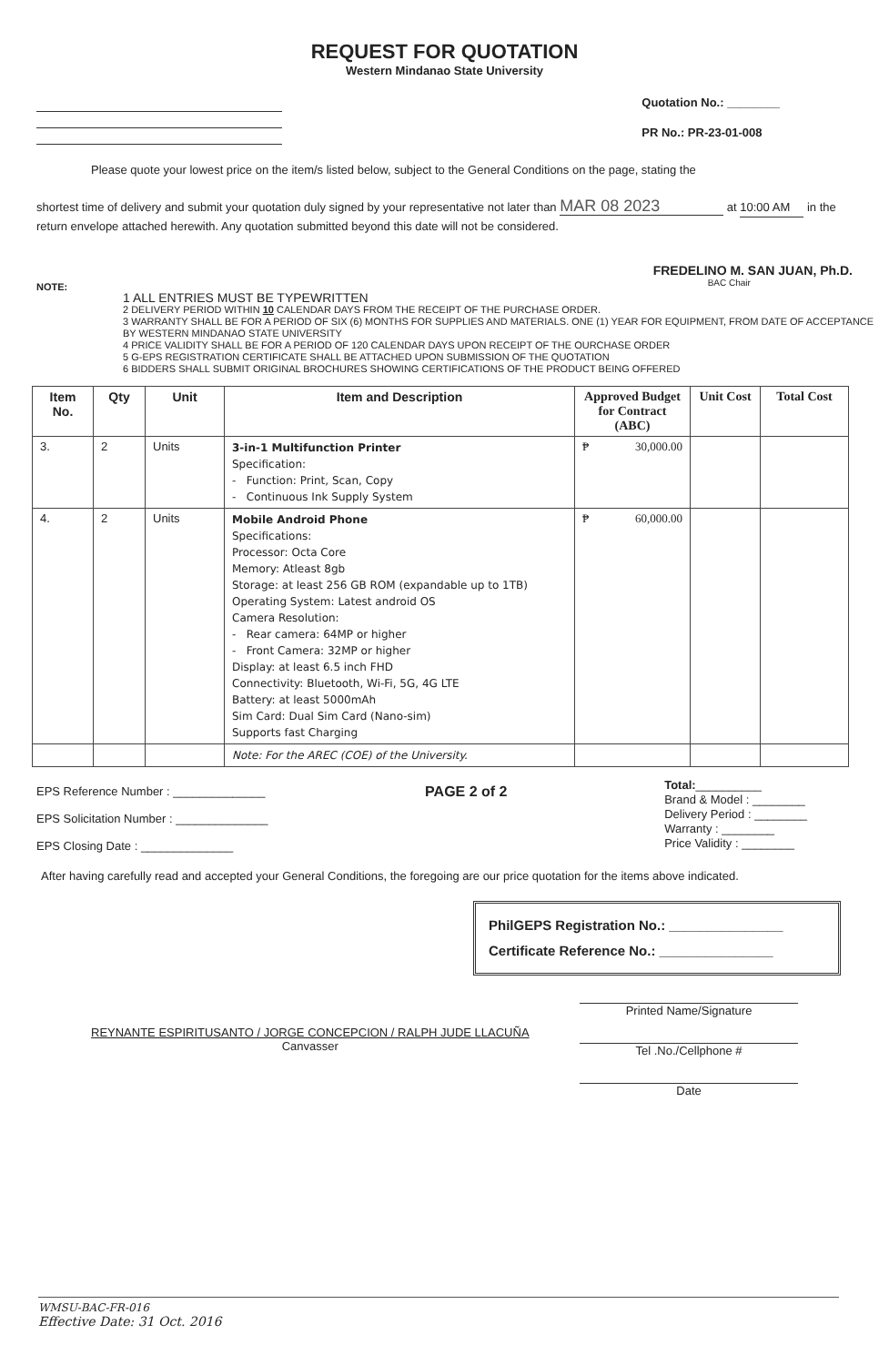REQUEST FOR QUOTATION
Western Mindanao State University
Quotation No.: ________
PR No.: PR-23-01-008
Please quote your lowest price on the item/s listed below, subject to the General Conditions on the page, stating the
shortest time of delivery and submit your quotation duly signed by your representative not later than MAR 08 2023 at 10:00 AM in the return envelope attached herewith. Any quotation submitted beyond this date will not be considered.
NOTE:
FREDELINO M. SAN JUAN, Ph.D.
BAC Chair
1 ALL ENTRIES MUST BE TYPEWRITTEN
2 DELIVERY PERIOD WITHIN 10 CALENDAR DAYS FROM THE RECEIPT OF THE PURCHASE ORDER.
3 WARRANTY SHALL BE FOR A PERIOD OF SIX (6) MONTHS FOR SUPPLIES AND MATERIALS. ONE (1) YEAR FOR EQUIPMENT, FROM DATE OF ACCEPTANCE BY WESTERN MINDANAO STATE UNIVERSITY
4 PRICE VALIDITY SHALL BE FOR A PERIOD OF 120 CALENDAR DAYS UPON RECEIPT OF THE OURCHASE ORDER
5 G-EPS REGISTRATION CERTIFICATE SHALL BE ATTACHED UPON SUBMISSION OF THE QUOTATION
6 BIDDERS SHALL SUBMIT ORIGINAL BROCHURES SHOWING CERTIFICATIONS OF THE PRODUCT BEING OFFERED
| Item No. | Qty | Unit | Item and Description | Approved Budget for Contract (ABC) | Unit Cost | Total Cost |
| --- | --- | --- | --- | --- | --- | --- |
| 3. | 2 | Units | 3-in-1 Multifunction Printer Specification: - Function: Print, Scan, Copy - Continuous Ink Supply System | ₱ 30,000.00 | | |
| 4. | 2 | Units | Mobile Android Phone Specifications: Processor: Octa Core Memory: Atleast 8gb Storage: at least 256 GB ROM (expandable up to 1TB) Operating System: Latest android OS Camera Resolution: - Rear camera: 64MP or higher - Front Camera: 32MP or higher Display: at least 6.5 inch FHD Connectivity: Bluetooth, Wi-Fi, 5G, 4G LTE Battery: at least 5000mAh Sim Card: Dual Sim Card (Nano-sim) Supports fast Charging | ₱ 60,000.00 | | |
| | | | Note: For the AREC (COE) of the University. | | | |
EPS Reference Number : ______________
EPS Solicitation Number : ______________
EPS Closing Date : ______________
PAGE 2 of 2
Total:__________
Brand & Model : ________
Delivery Period : ________
Warranty : ________
Price Validity : ________
After having carefully read and accepted your General Conditions, the foregoing are our price quotation for the items above indicated.
PhilGEPS Registration No.: _______________
Certificate Reference No.: _______________
REYNANTE ESPIRITUSANTO / JORGE CONCEPCION / RALPH JUDE LLACUÑA
Canvasser
Printed Name/Signature
Tel .No./Cellphone #
Date
WMSU-BAC-FR-016
Effective Date: 31 Oct. 2016